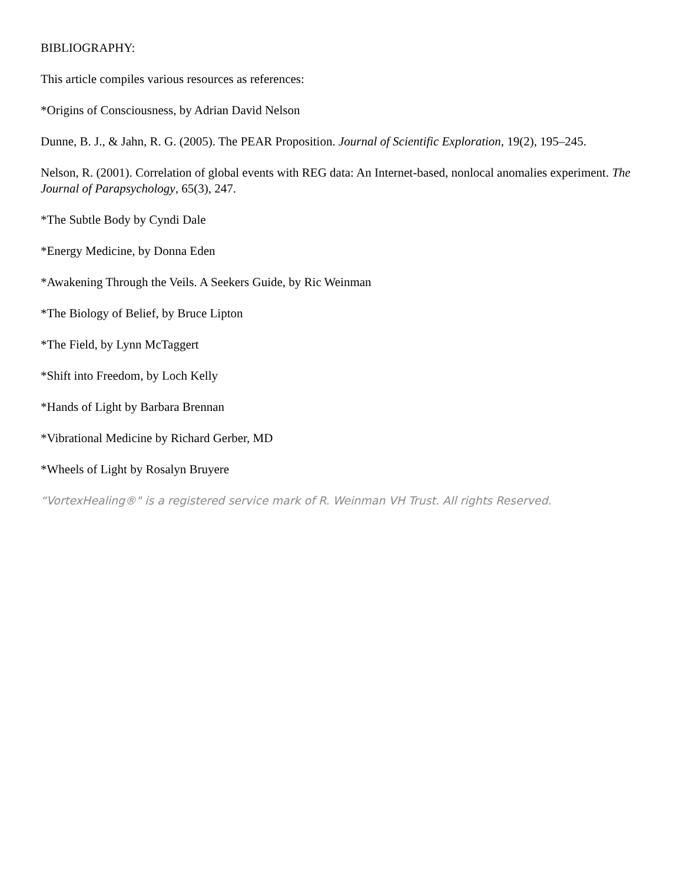BIBLIOGRAPHY:
This article compiles various resources as references:
*Origins of Consciousness, by Adrian David Nelson
Dunne, B. J., & Jahn, R. G. (2005). The PEAR Proposition. Journal of Scientific Exploration, 19(2), 195–245.
Nelson, R. (2001). Correlation of global events with REG data: An Internet-based, nonlocal anomalies experiment. The Journal of Parapsychology, 65(3), 247.
*The Subtle Body by Cyndi Dale
*Energy Medicine, by Donna Eden
*Awakening Through the Veils. A Seekers Guide, by Ric Weinman
*The Biology of Belief, by Bruce Lipton
*The Field, by Lynn McTaggert
*Shift into Freedom, by Loch Kelly
*Hands of Light by Barbara Brennan
*Vibrational Medicine by Richard Gerber, MD
*Wheels of Light by Rosalyn Bruyere
“VortexHealing®" is a registered service mark of R. Weinman VH Trust. All rights Reserved.